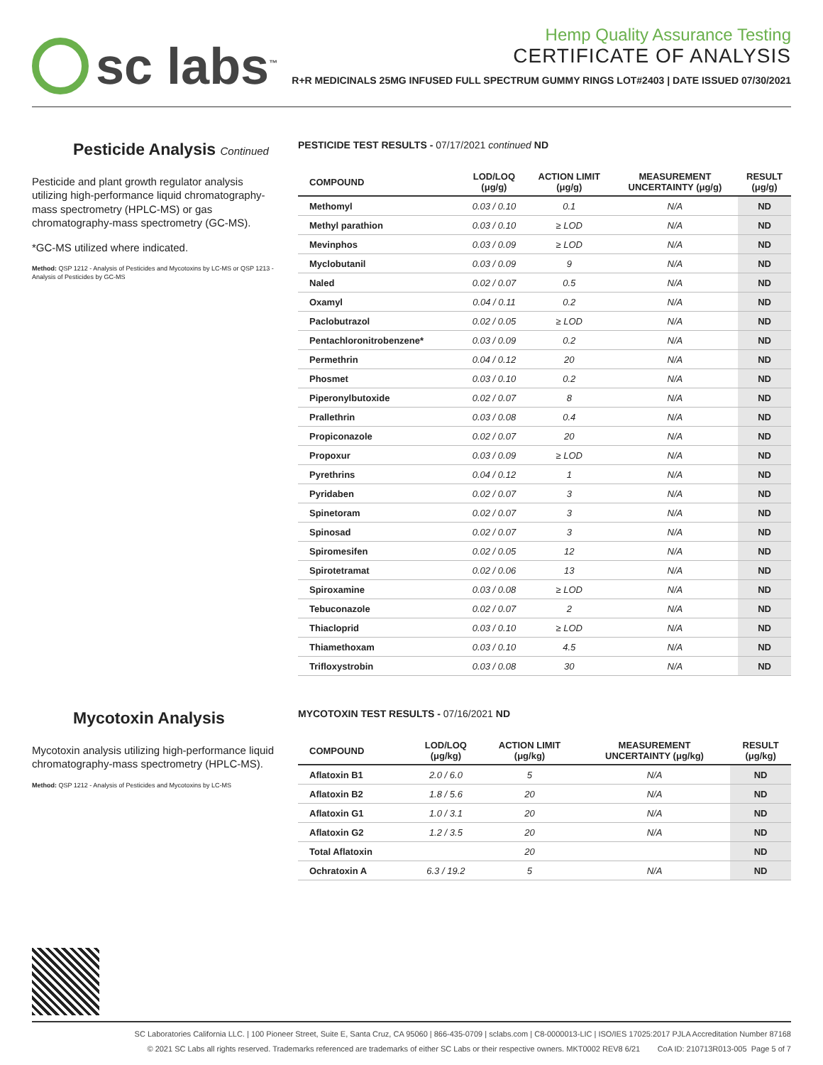sc labs<sup>™</sup>
Hemp Quality Assurance Testing
CERTIFICATE OF ANALYSIS
R+R MEDICINALS 25MG INFUSED FULL SPECTRUM GUMMY RINGS LOT#2403 | DATE ISSUED 07/30/2021
Pesticide Analysis Continued
Pesticide and plant growth regulator analysis utilizing high-performance liquid chromatography-mass spectrometry (HPLC-MS) or gas chromatography-mass spectrometry (GC-MS).
*GC-MS utilized where indicated.
Method: QSP 1212 - Analysis of Pesticides and Mycotoxins by LC-MS or QSP 1213 - Analysis of Pesticides by GC-MS
PESTICIDE TEST RESULTS - 07/17/2021 continued ND
| COMPOUND | LOD/LOQ (μg/g) | ACTION LIMIT (μg/g) | MEASUREMENT UNCERTAINTY (μg/g) | RESULT (μg/g) |
| --- | --- | --- | --- | --- |
| Methomyl | 0.03 / 0.10 | 0.1 | N/A | ND |
| Methyl parathion | 0.03 / 0.10 | ≥ LOD | N/A | ND |
| Mevinphos | 0.03 / 0.09 | ≥ LOD | N/A | ND |
| Myclobutanil | 0.03 / 0.09 | 9 | N/A | ND |
| Naled | 0.02 / 0.07 | 0.5 | N/A | ND |
| Oxamyl | 0.04 / 0.11 | 0.2 | N/A | ND |
| Paclobutrazol | 0.02 / 0.05 | ≥ LOD | N/A | ND |
| Pentachloronitrobenzene* | 0.03 / 0.09 | 0.2 | N/A | ND |
| Permethrin | 0.04 / 0.12 | 20 | N/A | ND |
| Phosmet | 0.03 / 0.10 | 0.2 | N/A | ND |
| Piperonylbutoxide | 0.02 / 0.07 | 8 | N/A | ND |
| Prallethrin | 0.03 / 0.08 | 0.4 | N/A | ND |
| Propiconazole | 0.02 / 0.07 | 20 | N/A | ND |
| Propoxur | 0.03 / 0.09 | ≥ LOD | N/A | ND |
| Pyrethrins | 0.04 / 0.12 | 1 | N/A | ND |
| Pyridaben | 0.02 / 0.07 | 3 | N/A | ND |
| Spinetoram | 0.02 / 0.07 | 3 | N/A | ND |
| Spinosad | 0.02 / 0.07 | 3 | N/A | ND |
| Spiromesifen | 0.02 / 0.05 | 12 | N/A | ND |
| Spirotetramat | 0.02 / 0.06 | 13 | N/A | ND |
| Spiroxamine | 0.03 / 0.08 | ≥ LOD | N/A | ND |
| Tebuconazole | 0.02 / 0.07 | 2 | N/A | ND |
| Thiacloprid | 0.03 / 0.10 | ≥ LOD | N/A | ND |
| Thiamethoxam | 0.03 / 0.10 | 4.5 | N/A | ND |
| Trifloxystrobin | 0.03 / 0.08 | 30 | N/A | ND |
Mycotoxin Analysis
Mycotoxin analysis utilizing high-performance liquid chromatography-mass spectrometry (HPLC-MS).
Method: QSP 1212 - Analysis of Pesticides and Mycotoxins by LC-MS
MYCOTOXIN TEST RESULTS - 07/16/2021 ND
| COMPOUND | LOD/LOQ (μg/kg) | ACTION LIMIT (μg/kg) | MEASUREMENT UNCERTAINTY (μg/kg) | RESULT (μg/kg) |
| --- | --- | --- | --- | --- |
| Aflatoxin B1 | 2.0 / 6.0 | 5 | N/A | ND |
| Aflatoxin B2 | 1.8 / 5.6 | 20 | N/A | ND |
| Aflatoxin G1 | 1.0 / 3.1 | 20 | N/A | ND |
| Aflatoxin G2 | 1.2 / 3.5 | 20 | N/A | ND |
| Total Aflatoxin | | 20 | | ND |
| Ochratoxin A | 6.3 / 19.2 | 5 | N/A | ND |
SC Laboratories California LLC. | 100 Pioneer Street, Suite E, Santa Cruz, CA 95060 | 866-435-0709 | sclabs.com | C8-0000013-LIC | ISO/IES 17025:2017 PJLA Accreditation Number 87168
© 2021 SC Labs all rights reserved. Trademarks referenced are trademarks of either SC Labs or their respective owners. MKT0002 REV8 6/21 CoA ID: 210713R013-005 Page 5 of 7